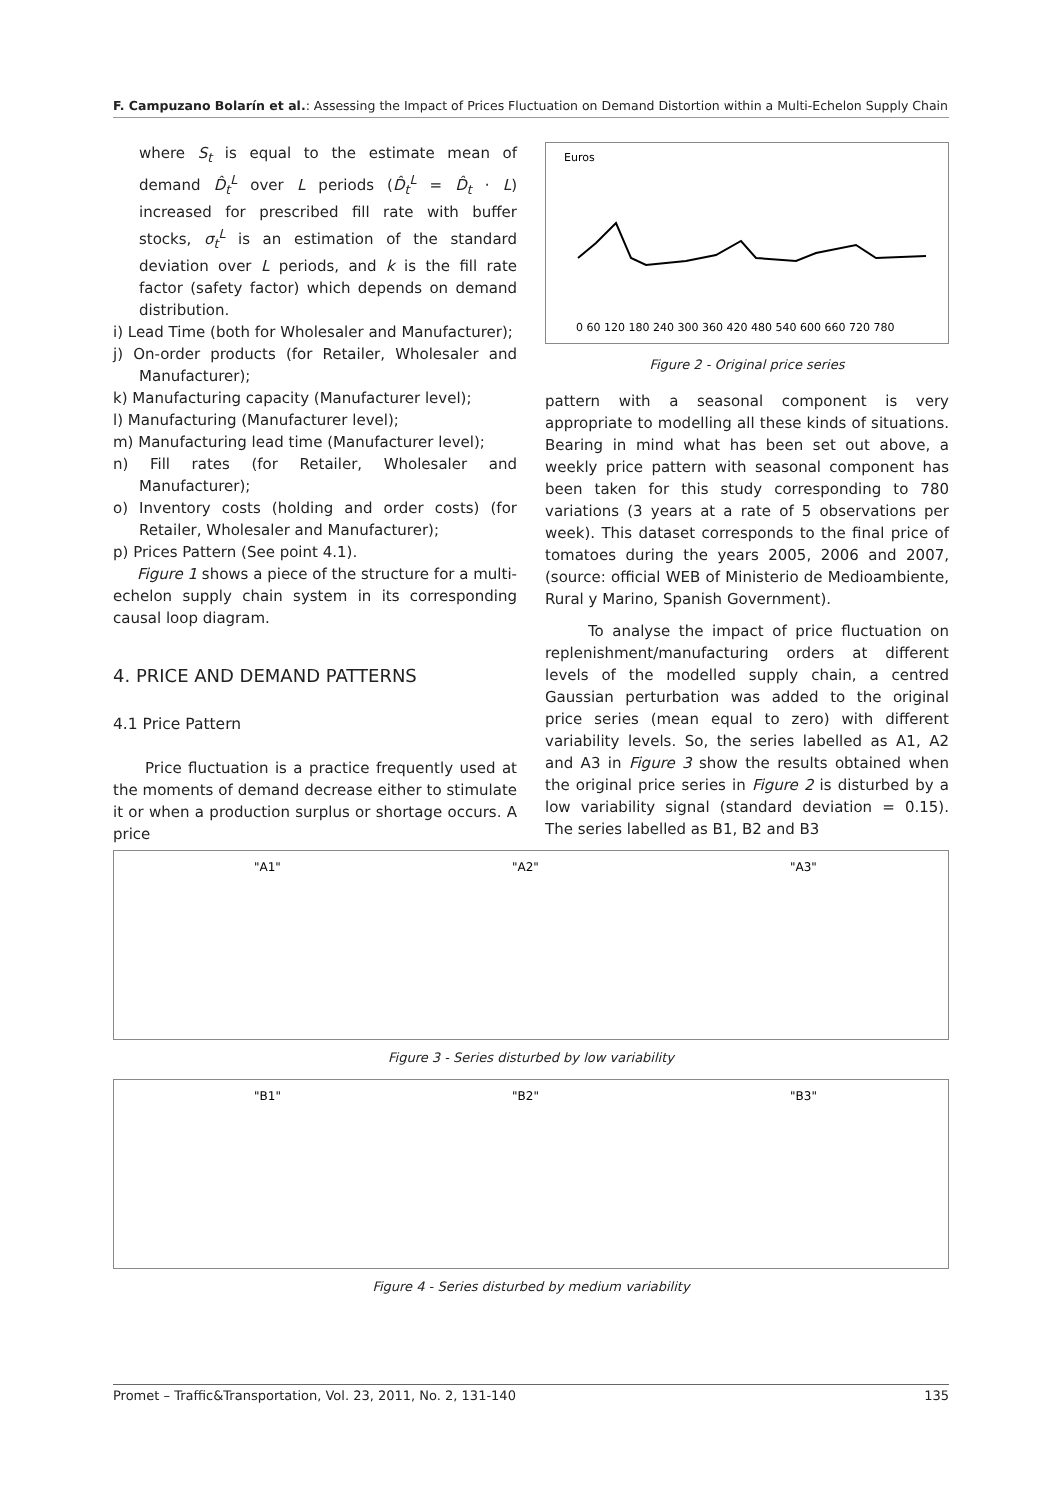F. Campuzano Bolarín et al.: Assessing the Impact of Prices Fluctuation on Demand Distortion within a Multi-Echelon Supply Chain
where S<sub>t</sub> is equal to the estimate mean of demand D̂<sub>t</sub><sup>L</sup> over L periods (D̂<sub>t</sub><sup>L</sup> = D̂<sub>t</sub> · L) increased for prescribed fill rate with buffer stocks, σ<sub>t</sub><sup>L</sup> is an estimation of the standard deviation over L periods, and k is the fill rate factor (safety factor) which depends on demand distribution.
i) Lead Time (both for Wholesaler and Manufacturer);
j) On-order products (for Retailer, Wholesaler and Manufacturer);
k) Manufacturing capacity (Manufacturer level);
l) Manufacturing (Manufacturer level);
m) Manufacturing lead time (Manufacturer level);
n) Fill rates (for Retailer, Wholesaler and Manufacturer);
o) Inventory costs (holding and order costs) (for Retailer, Wholesaler and Manufacturer);
p) Prices Pattern (See point 4.1).
Figure 1 shows a piece of the structure for a multi-echelon supply chain system in its corresponding causal loop diagram.
4. PRICE AND DEMAND PATTERNS
4.1 Price Pattern
Price fluctuation is a practice frequently used at the moments of demand decrease either to stimulate it or when a production surplus or shortage occurs. A price
Euros
0 60 120 180 240 300 360 420 480 540 600 660 720 780
Figure 2 - Original price series
pattern with a seasonal component is very appropriate to modelling all these kinds of situations. Bearing in mind what has been set out above, a weekly price pattern with seasonal component has been taken for this study corresponding to 780 variations (3 years at a rate of 5 observations per week). This dataset corresponds to the final price of tomatoes during the years 2005, 2006 and 2007, (source: official WEB of Ministerio de Medioambiente, Rural y Marino, Spanish Government).
To analyse the impact of price fluctuation on replenishment/manufacturing orders at different levels of the modelled supply chain, a centred Gaussian perturbation was added to the original price series (mean equal to zero) with different variability levels. So, the series labelled as A1, A2 and A3 in Figure 3 show the results obtained when the original price series in Figure 2 is disturbed by a low variability signal (standard deviation = 0.15). The series labelled as B1, B2 and B3
"A1"
"A2"
"A3"
Figure 3 - Series disturbed by low variability
"B1"
"B2"
"B3"
Figure 4 - Series disturbed by medium variability
Promet – Traffic&Transportation, Vol. 23, 2011, No. 2, 131-140 135